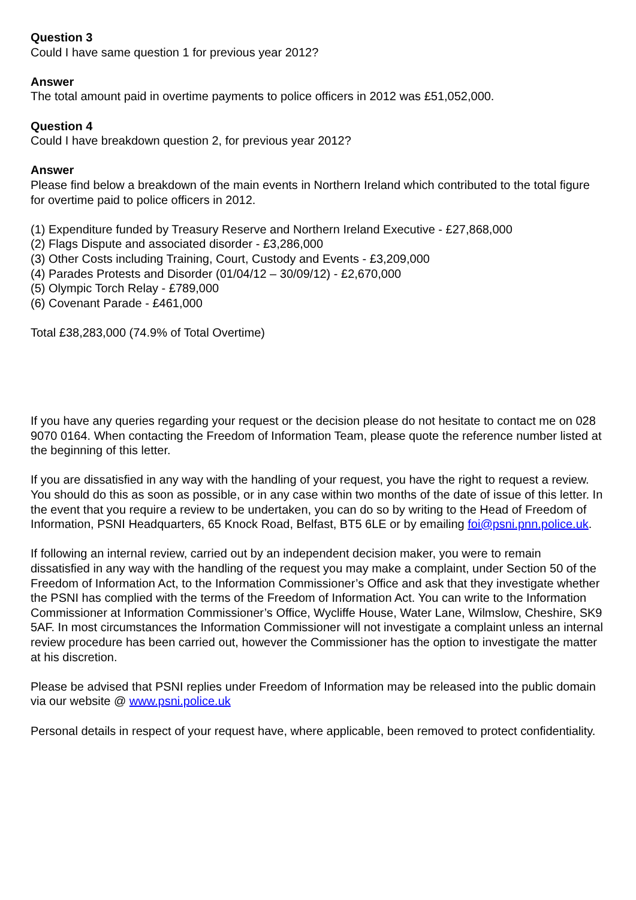Question 3
Could I have same question 1 for previous year 2012?
Answer
The total amount paid in overtime payments to police officers in 2012 was £51,052,000.
Question 4
Could I have breakdown question 2, for previous year 2012?
Answer
Please find below a breakdown of the main events in Northern Ireland which contributed to the total figure for overtime paid to police officers in 2012.
(1) Expenditure funded by Treasury Reserve and Northern Ireland Executive - £27,868,000
(2) Flags Dispute and associated disorder - £3,286,000
(3) Other Costs including Training, Court, Custody and Events - £3,209,000
(4) Parades Protests and Disorder (01/04/12 – 30/09/12) - £2,670,000
(5) Olympic Torch Relay - £789,000
(6) Covenant Parade - £461,000
Total £38,283,000 (74.9% of Total Overtime)
If you have any queries regarding your request or the decision please do not hesitate to contact me on 028 9070 0164. When contacting the Freedom of Information Team, please quote the reference number listed at the beginning of this letter.
If you are dissatisfied in any way with the handling of your request, you have the right to request a review. You should do this as soon as possible, or in any case within two months of the date of issue of this letter. In the event that you require a review to be undertaken, you can do so by writing to the Head of Freedom of Information, PSNI Headquarters, 65 Knock Road, Belfast, BT5 6LE or by emailing foi@psni.pnn.police.uk.
If following an internal review, carried out by an independent decision maker, you were to remain dissatisfied in any way with the handling of the request you may make a complaint, under Section 50 of the Freedom of Information Act, to the Information Commissioner’s Office and ask that they investigate whether the PSNI has complied with the terms of the Freedom of Information Act. You can write to the Information Commissioner at Information Commissioner’s Office, Wycliffe House, Water Lane, Wilmslow, Cheshire, SK9 5AF. In most circumstances the Information Commissioner will not investigate a complaint unless an internal review procedure has been carried out, however the Commissioner has the option to investigate the matter at his discretion.
Please be advised that PSNI replies under Freedom of Information may be released into the public domain via our website @ www.psni.police.uk
Personal details in respect of your request have, where applicable, been removed to protect confidentiality.